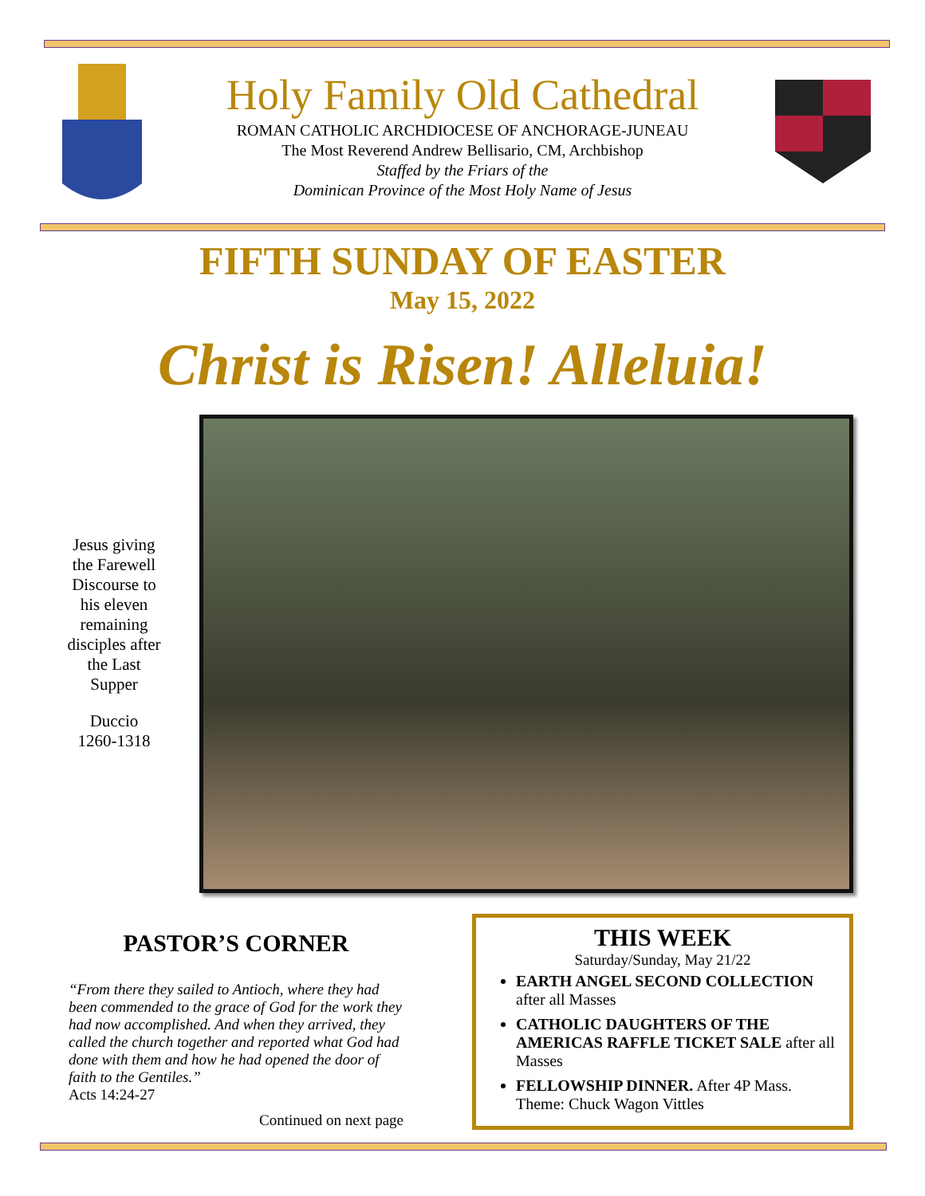Holy Family Old Cathedral
ROMAN CATHOLIC ARCHDIOCESE OF ANCHORAGE-JUNEAU
The Most Reverend Andrew Bellisario, CM, Archbishop
Staffed by the Friars of the
Dominican Province of the Most Holy Name of Jesus
FIFTH SUNDAY OF EASTER
May 15, 2022
Christ is Risen! Alleluia!
Jesus giving the Farewell Discourse to his eleven remaining disciples after the Last Supper
Duccio
1260-1318
PASTOR’S CORNER
“From there they sailed to Antioch, where they had been commended to the grace of God for the work they had now accomplished. And when they arrived, they called the church together and reported what God had done with them and how he had opened the door of faith to the Gentiles.”
Acts 14:24-27
Continued on next page
THIS WEEK
Saturday/Sunday, May 21/22
EARTH ANGEL SECOND COLLECTION after all Masses
CATHOLIC DAUGHTERS OF THE AMERICAS RAFFLE TICKET SALE after all Masses
FELLOWSHIP DINNER. After 4P Mass. Theme: Chuck Wagon Vittles